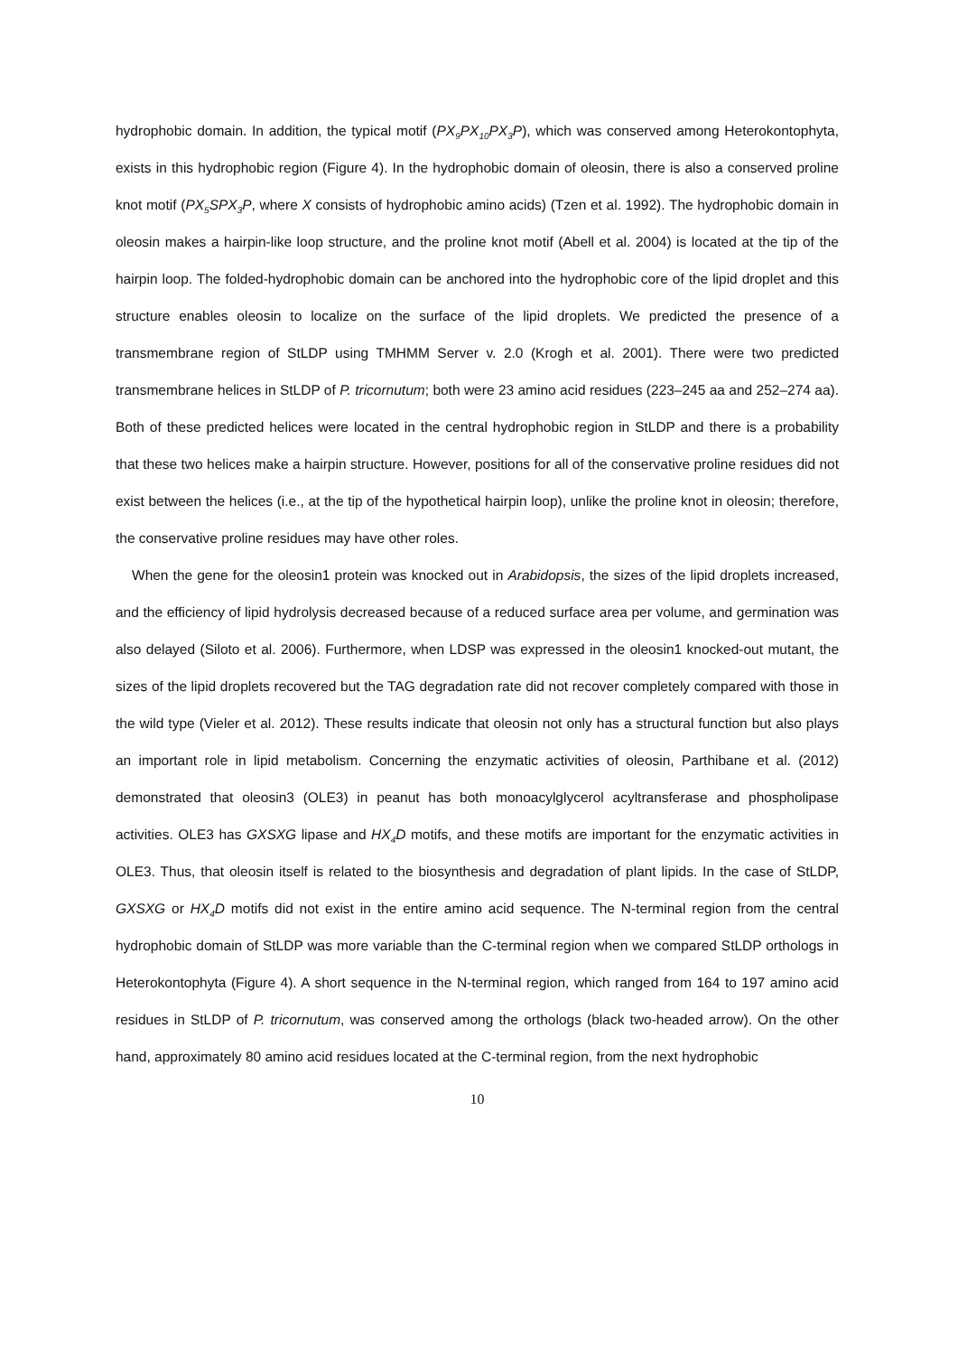hydrophobic domain. In addition, the typical motif (PX<sub>9</sub>PX<sub>10</sub>PX<sub>3</sub>P), which was conserved among Heterokontophyta, exists in this hydrophobic region (Figure 4). In the hydrophobic domain of oleosin, there is also a conserved proline knot motif (PX<sub>5</sub>SPX<sub>3</sub>P, where X consists of hydrophobic amino acids) (Tzen et al. 1992). The hydrophobic domain in oleosin makes a hairpin-like loop structure, and the proline knot motif (Abell et al. 2004) is located at the tip of the hairpin loop. The folded-hydrophobic domain can be anchored into the hydrophobic core of the lipid droplet and this structure enables oleosin to localize on the surface of the lipid droplets. We predicted the presence of a transmembrane region of StLDP using TMHMM Server v. 2.0 (Krogh et al. 2001). There were two predicted transmembrane helices in StLDP of P. tricornutum; both were 23 amino acid residues (223–245 aa and 252–274 aa). Both of these predicted helices were located in the central hydrophobic region in StLDP and there is a probability that these two helices make a hairpin structure. However, positions for all of the conservative proline residues did not exist between the helices (i.e., at the tip of the hypothetical hairpin loop), unlike the proline knot in oleosin; therefore, the conservative proline residues may have other roles.
When the gene for the oleosin1 protein was knocked out in Arabidopsis, the sizes of the lipid droplets increased, and the efficiency of lipid hydrolysis decreased because of a reduced surface area per volume, and germination was also delayed (Siloto et al. 2006). Furthermore, when LDSP was expressed in the oleosin1 knocked-out mutant, the sizes of the lipid droplets recovered but the TAG degradation rate did not recover completely compared with those in the wild type (Vieler et al. 2012). These results indicate that oleosin not only has a structural function but also plays an important role in lipid metabolism. Concerning the enzymatic activities of oleosin, Parthibane et al. (2012) demonstrated that oleosin3 (OLE3) in peanut has both monoacylglycerol acyltransferase and phospholipase activities. OLE3 has GXSXG lipase and HX<sub>4</sub>D motifs, and these motifs are important for the enzymatic activities in OLE3. Thus, that oleosin itself is related to the biosynthesis and degradation of plant lipids. In the case of StLDP, GXSXG or HX<sub>4</sub>D motifs did not exist in the entire amino acid sequence. The N-terminal region from the central hydrophobic domain of StLDP was more variable than the C-terminal region when we compared StLDP orthologs in Heterokontophyta (Figure 4). A short sequence in the N-terminal region, which ranged from 164 to 197 amino acid residues in StLDP of P. tricornutum, was conserved among the orthologs (black two-headed arrow). On the other hand, approximately 80 amino acid residues located at the C-terminal region, from the next hydrophobic
10